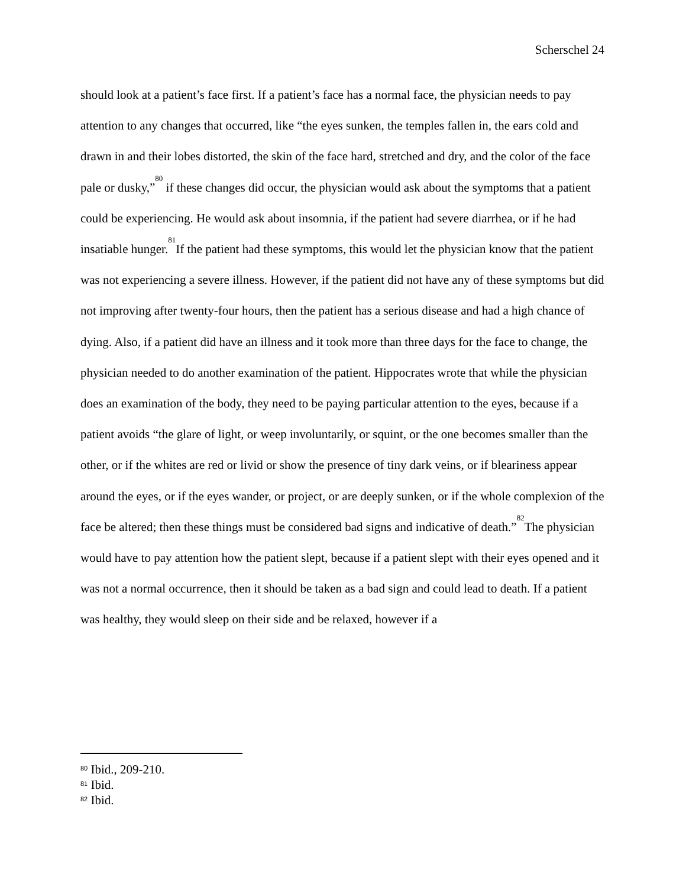Scherschel 24
should look at a patient’s face first. If a patient’s face has a normal face, the physician needs to pay attention to any changes that occurred, like “the eyes sunken, the temples fallen in, the ears cold and drawn in and their lobes distorted, the skin of the face hard, stretched and dry, and the color of the face pale or dusky,”<sup>80</sup> if these changes did occur, the physician would ask about the symptoms that a patient could be experiencing. He would ask about insomnia, if the patient had severe diarrhea, or if he had insatiable hunger.<sup>81</sup>If the patient had these symptoms, this would let the physician know that the patient was not experiencing a severe illness. However, if the patient did not have any of these symptoms but did not improving after twenty-four hours, then the patient has a serious disease and had a high chance of dying. Also, if a patient did have an illness and it took more than three days for the face to change, the physician needed to do another examination of the patient. Hippocrates wrote that while the physician does an examination of the body, they need to be paying particular attention to the eyes, because if a patient avoids “the glare of light, or weep involuntarily, or squint, or the one becomes smaller than the other, or if the whites are red or livid or show the presence of tiny dark veins, or if bleariness appear around the eyes, or if the eyes wander, or project, or are deeply sunken, or if the whole complexion of the face be altered; then these things must be considered bad signs and indicative of death.”<sup>82</sup>The physician would have to pay attention how the patient slept, because if a patient slept with their eyes opened and it was not a normal occurrence, then it should be taken as a bad sign and could lead to death. If a patient was healthy, they would sleep on their side and be relaxed, however if a
<sup>80</sup> Ibid., 209-210.
<sup>81</sup> Ibid.
<sup>82</sup> Ibid.